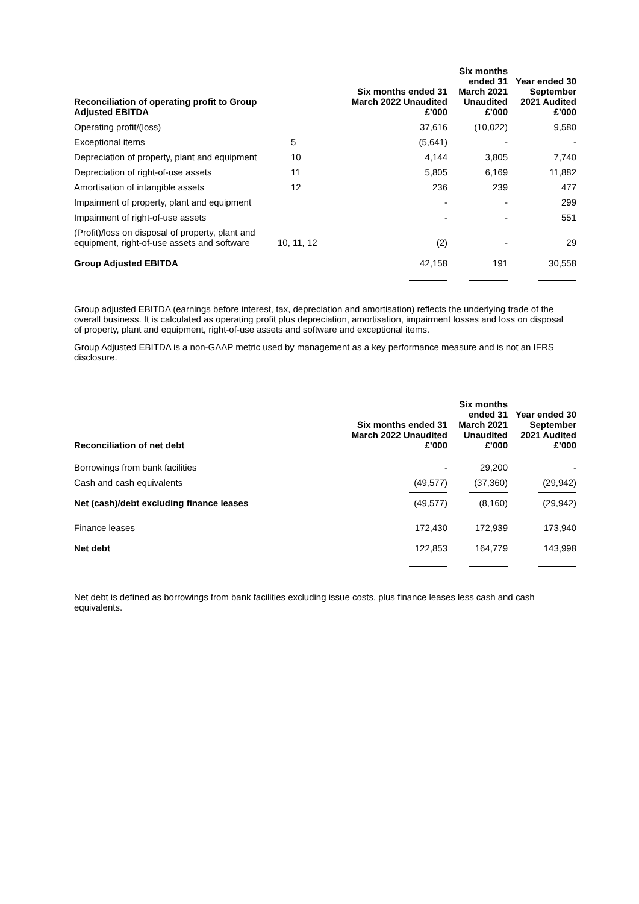| Reconciliation of operating profit to Group Adjusted EBITDA | | Six months ended 31 March 2022 Unaudited £’000 | Six months ended 31 March 2021 Unaudited £’000 | Year ended 30 September 2021 Audited £’000 |
| --- | --- | --- | --- | --- |
| Operating profit/(loss) | | 37,616 | (10,022) | 9,580 |
| Exceptional items | 5 | (5,641) | - | - |
| Depreciation of property, plant and equipment | 10 | 4,144 | 3,805 | 7,740 |
| Depreciation of right-of-use assets | 11 | 5,805 | 6,169 | 11,882 |
| Amortisation of intangible assets | 12 | 236 | 239 | 477 |
| Impairment of property, plant and equipment | | - | - | 299 |
| Impairment of right-of-use assets | | - | - | 551 |
| (Profit)/loss on disposal of property, plant and equipment, right-of-use assets and software | 10, 11, 12 | (2) | - | 29 |
| Group Adjusted EBITDA | | 42,158 | 191 | 30,558 |
Group adjusted EBITDA (earnings before interest, tax, depreciation and amortisation) reflects the underlying trade of the overall business. It is calculated as operating profit plus depreciation, amortisation, impairment losses and loss on disposal of property, plant and equipment, right-of-use assets and software and exceptional items.
Group Adjusted EBITDA is a non-GAAP metric used by management as a key performance measure and is not an IFRS disclosure.
| Reconciliation of net debt | | Six months ended 31 March 2022 Unaudited £’000 | Six months ended 31 March 2021 Unaudited £’000 | Year ended 30 September 2021 Audited £’000 |
| --- | --- | --- | --- | --- |
| Borrowings from bank facilities | | - | 29,200 | - |
| Cash and cash equivalents | | (49,577) | (37,360) | (29,942) |
| Net (cash)/debt excluding finance leases | | (49,577) | (8,160) | (29,942) |
| Finance leases | | 172,430 | 172,939 | 173,940 |
| Net debt | | 122,853 | 164,779 | 143,998 |
Net debt is defined as borrowings from bank facilities excluding issue costs, plus finance leases less cash and cash equivalents.